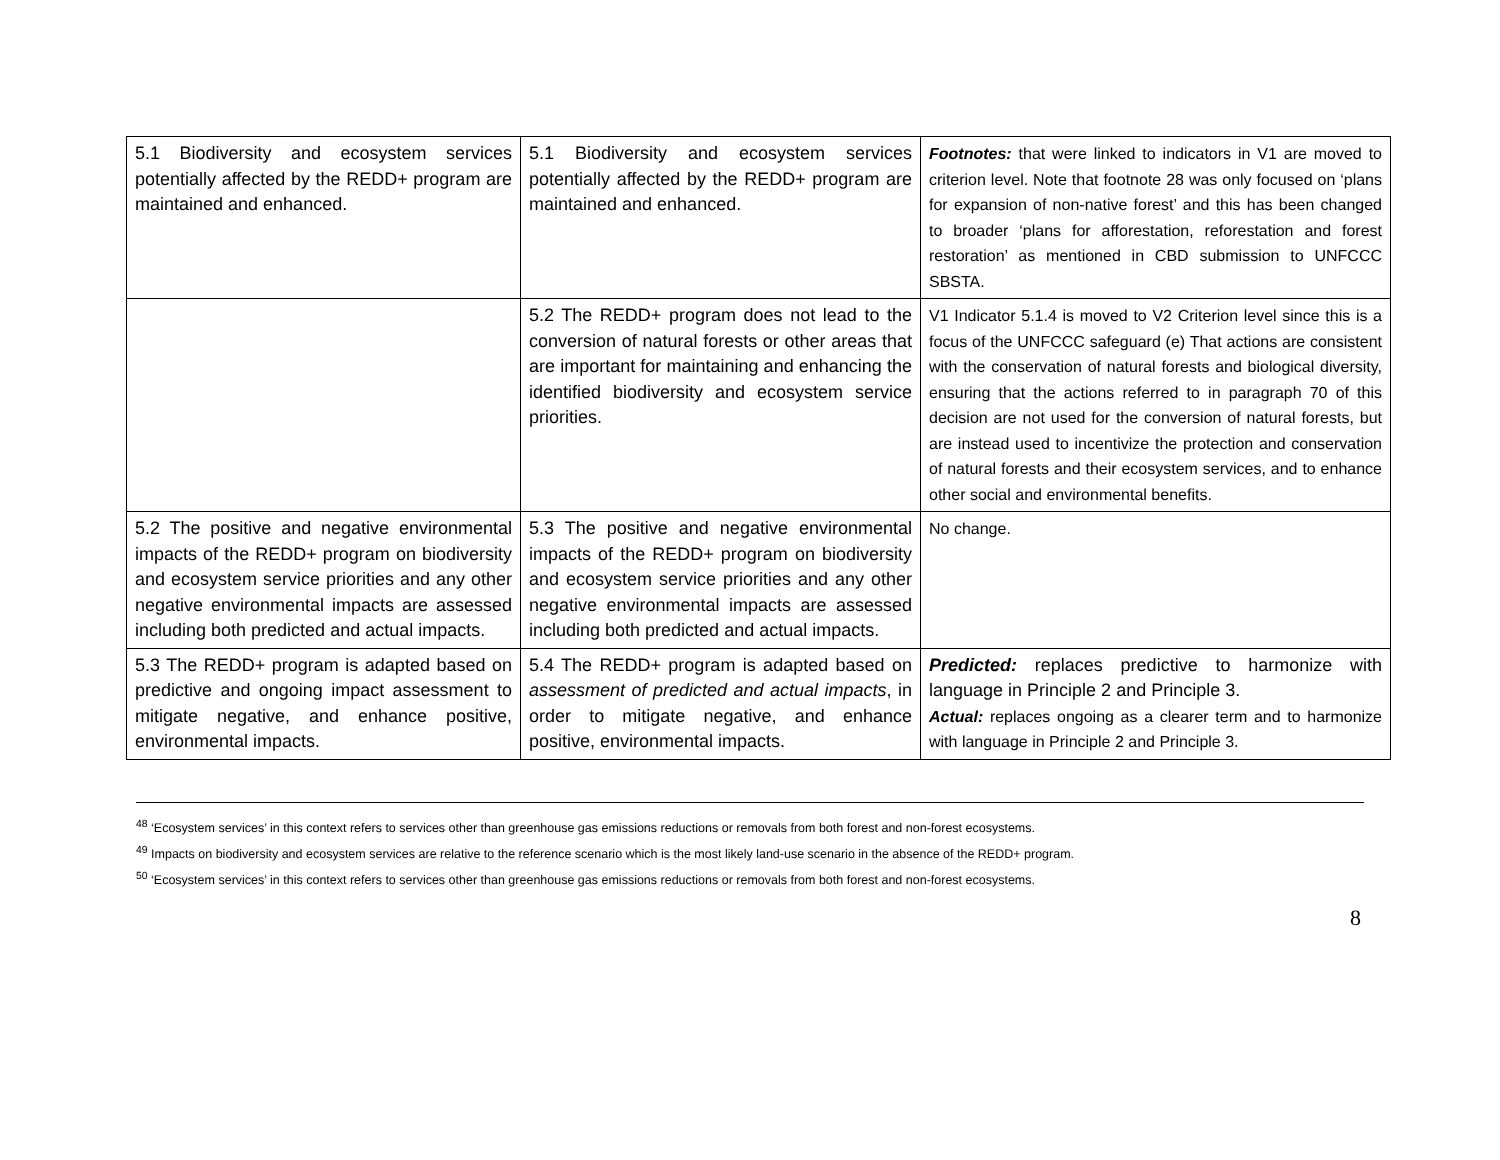| 5.1 Biodiversity and ecosystem services potentially affected by the REDD+ program are maintained and enhanced. | 5.1 Biodiversity and ecosystem services potentially affected by the REDD+ program are maintained and enhanced. | Footnotes: that were linked to indicators in V1 are moved to criterion level. Note that footnote 28 was only focused on ‘plans for expansion of non-native forest’ and this has been changed to broader ‘plans for afforestation, reforestation and forest restoration’ as mentioned in CBD submission to UNFCCC SBSTA. |
| | 5.2 The REDD+ program does not lead to the conversion of natural forests or other areas that are important for maintaining and enhancing the identified biodiversity and ecosystem service priorities. | V1 Indicator 5.1.4 is moved to V2 Criterion level since this is a focus of the UNFCCC safeguard (e) That actions are consistent with the conservation of natural forests and biological diversity, ensuring that the actions referred to in paragraph 70 of this decision are not used for the conversion of natural forests, but are instead used to incentivize the protection and conservation of natural forests and their ecosystem services, and to enhance other social and environmental benefits. |
| 5.2 The positive and negative environmental impacts of the REDD+ program on biodiversity and ecosystem service priorities and any other negative environmental impacts are assessed including both predicted and actual impacts. | 5.3 The positive and negative environmental impacts of the REDD+ program on biodiversity and ecosystem service priorities and any other negative environmental impacts are assessed including both predicted and actual impacts. | No change. |
| 5.3 The REDD+ program is adapted based on predictive and ongoing impact assessment to mitigate negative, and enhance positive, environmental impacts. | 5.4 The REDD+ program is adapted based on assessment of predicted and actual impacts , in order to mitigate negative, and enhance positive, environmental impacts. | Predicted: replaces predictive to harmonize with language in Principle 2 and Principle 3. Actual: replaces ongoing as a clearer term and to harmonize with language in Principle 2 and Principle 3. |
<sup>48</sup> ‘Ecosystem services’ in this context refers to services other than greenhouse gas emissions reductions or removals from both forest and non-forest ecosystems.
<sup>49</sup> Impacts on biodiversity and ecosystem services are relative to the reference scenario which is the most likely land-use scenario in the absence of the REDD+ program.
<sup>50</sup> ‘Ecosystem services’ in this context refers to services other than greenhouse gas emissions reductions or removals from both forest and non-forest ecosystems.
8